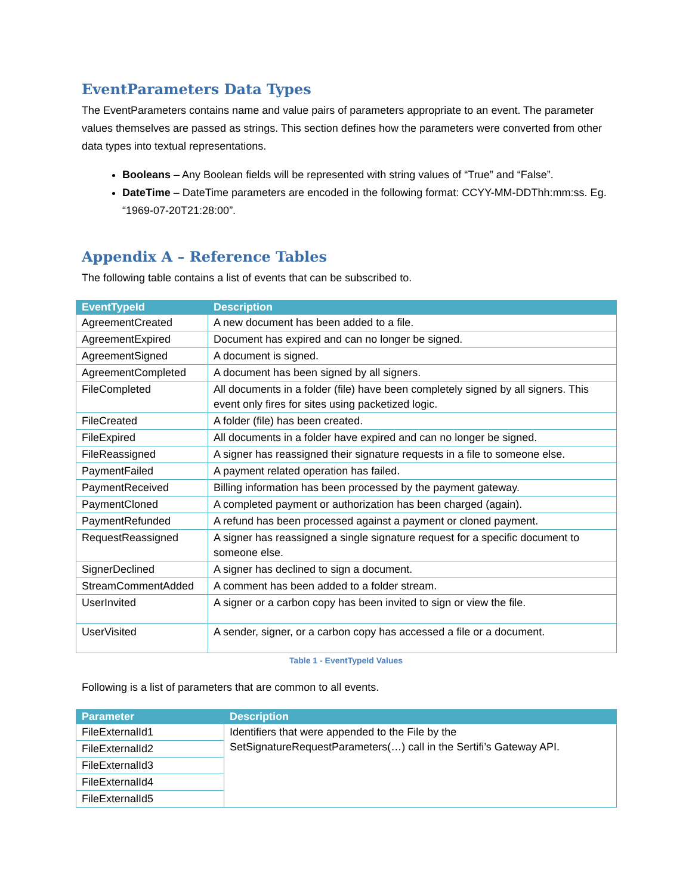EventParameters Data Types
The EventParameters contains name and value pairs of parameters appropriate to an event. The parameter values themselves are passed as strings. This section defines how the parameters were converted from other data types into textual representations.
Booleans – Any Boolean fields will be represented with string values of “True” and “False”.
DateTime – DateTime parameters are encoded in the following format: CCYY-MM-DDThh:mm:ss. Eg. “1969-07-20T21:28:00”.
Appendix A – Reference Tables
The following table contains a list of events that can be subscribed to.
| EventTypeId | Description |
| --- | --- |
| AgreementCreated | A new document has been added to a file. |
| AgreementExpired | Document has expired and can no longer be signed. |
| AgreementSigned | A document is signed. |
| AgreementCompleted | A document has been signed by all signers. |
| FileCompleted | All documents in a folder (file) have been completely signed by all signers. This event only fires for sites using packetized logic. |
| FileCreated | A folder (file) has been created. |
| FileExpired | All documents in a folder have expired and can no longer be signed. |
| FileReassigned | A signer has reassigned their signature requests in a file to someone else. |
| PaymentFailed | A payment related operation has failed. |
| PaymentReceived | Billing information has been processed by the payment gateway. |
| PaymentCloned | A completed payment or authorization has been charged (again). |
| PaymentRefunded | A refund has been processed against a payment or cloned payment. |
| RequestReassigned | A signer has reassigned a single signature request for a specific document to someone else. |
| SignerDeclined | A signer has declined to sign a document. |
| StreamCommentAdded | A comment has been added to a folder stream. |
| UserInvited | A signer or a carbon copy has been invited to sign or view the file. |
| UserVisited | A sender, signer, or a carbon copy has accessed a file or a document. |
Table 1 - EventTypeId Values
Following is a list of parameters that are common to all events.
| Parameter | Description |
| --- | --- |
| FileExternalId1 | Identifiers that were appended to the File by the SetSignatureRequestParameters(…) call in the Sertifi’s Gateway API. |
| FileExternalId2 | |
| FileExternalId3 | |
| FileExternalId4 | |
| FileExternalId5 | |